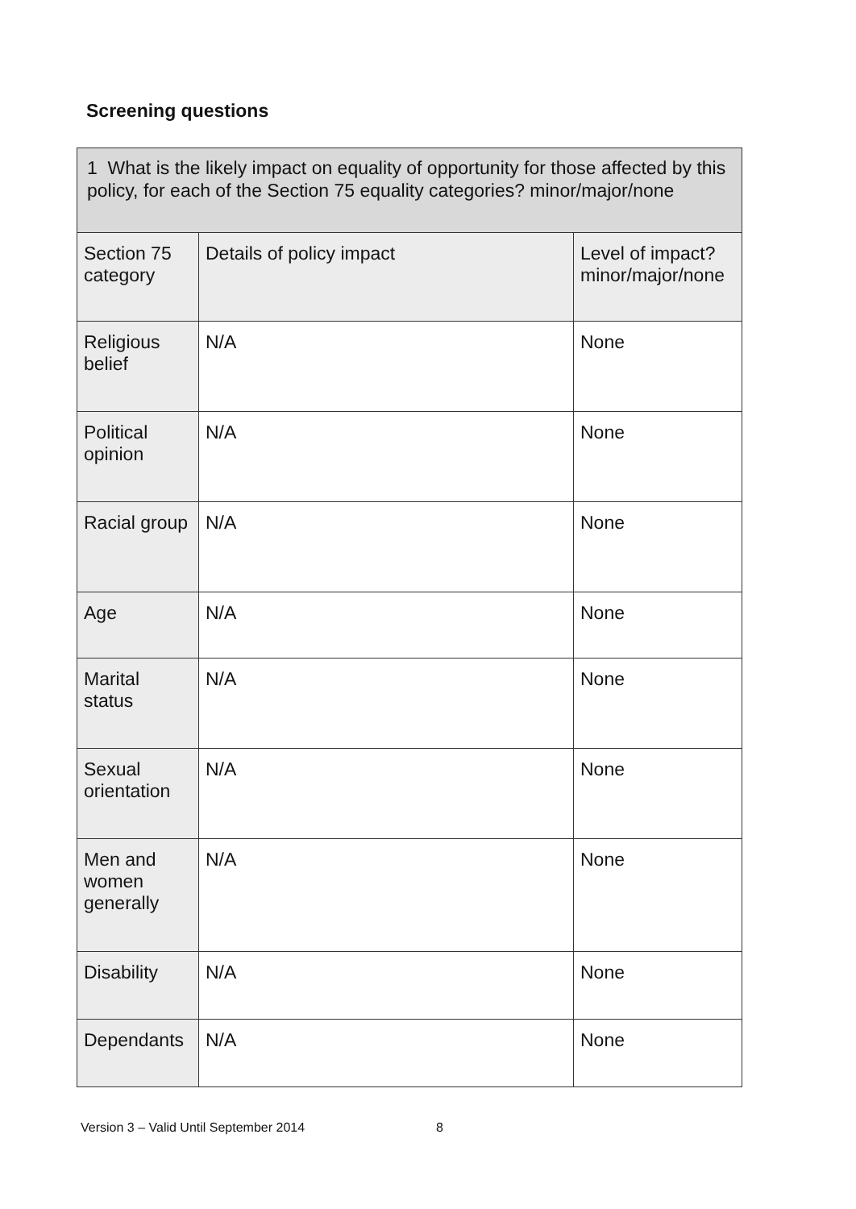Screening questions
| 1 What is the likely impact on equality of opportunity for those affected by this policy, for each of the Section 75 equality categories? minor/major/none | | |
| Section 75 category | Details of policy impact | Level of impact? minor/major/none |
| Religious belief | N/A | None |
| Political opinion | N/A | None |
| Racial group | N/A | None |
| Age | N/A | None |
| Marital status | N/A | None |
| Sexual orientation | N/A | None |
| Men and women generally | N/A | None |
| Disability | N/A | None |
| Dependants | N/A | None |
Version 3 – Valid Until September 2014 8